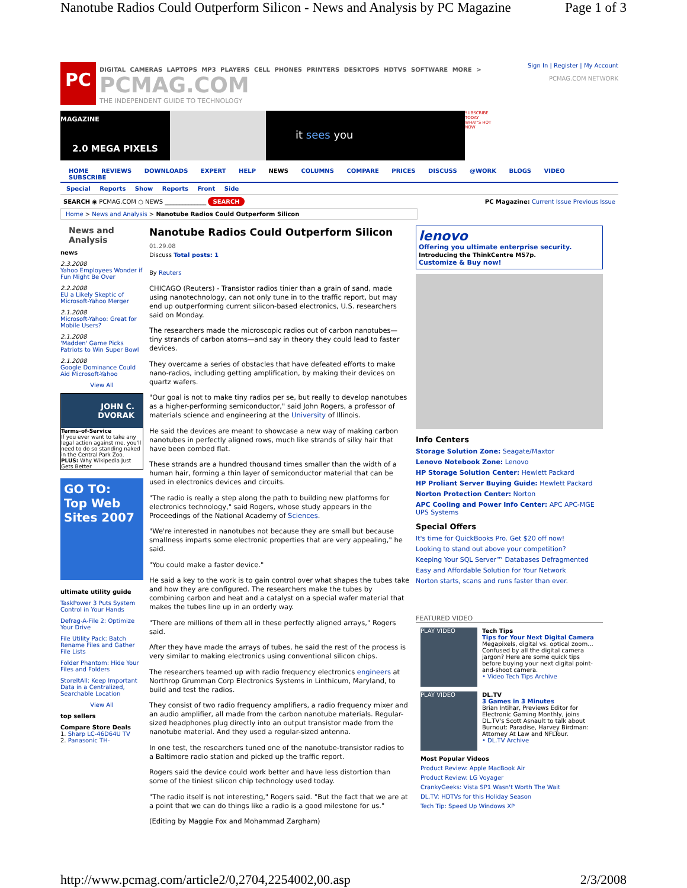Nanotube Radios Could Outperform Silicon - News and Analysis by PC Magazine Page 1 of 3
PC
MAGAZINE
DIGITAL CAMERAS LAPTOPS MP3 PLAYERS CELL PHONES PRINTERS DESKTOPS HDTVS SOFTWARE MORE >
PCMAG.COM
THE INDEPENDENT GUIDE TO TECHNOLOGY
Sign In | Register | My Account
PCMAG.COM NETWORK
2.0 MEGA PIXELS
it sees you
SUBSCRIBE TODAY WHAT'S HOT NOW
HOME REVIEWS DOWNLOADS EXPERT HELP NEWS COLUMNS COMPARE PRICES DISCUSS @WORK BLOGS VIDEO SUBSCRIBE
Special Reports Show Reports Front Side
SEARCH ◉ PCMAG.COM ○ NEWS ______________ SEARCH PC Magazine: Current Issue Previous Issue
Home > News and Analysis > Nanotube Radios Could Outperform Silicon
News and Analysis
news
2.3.2008
Yahoo Employees Wonder if Fun Might Be Over
2.2.2008
EU a Likely Skeptic of Microsoft-Yahoo Merger
2.1.2008
Microsoft-Yahoo: Great for Mobile Users?
2.1.2008
'Madden' Game Picks Patriots to Win Super Bowl
2.1.2008
Google Dominance Could Aid Microsoft-Yahoo
View All
JOHN C. DVORAK
Terms-of-Service
If you ever want to take any legal action against me, you'll need to do so standing naked in the Central Park Zoo.
PLUS: Why Wikipedia Just Gets Better
GO TO:
Top Web Sites 2007
ultimate utility guide
TaskPower 3 Puts System Control in Your Hands
Defrag-A-File 2: Optimize Your Drive
File Utility Pack: Batch Rename Files and Gather File Lists
Folder Phantom: Hide Your Files and Folders
StoreItAll: Keep Important Data in a Centralized, Searchable Location
View All
top sellers
Compare Store Deals
1. Sharp LC-46D64U TV
2. Panasonic TH-
Nanotube Radios Could Outperform Silicon
01.29.08
Discuss Total posts: 1
By Reuters
CHICAGO (Reuters) - Transistor radios tinier than a grain of sand, made using nanotechnology, can not only tune in to the traffic report, but may end up outperforming current silicon-based electronics, U.S. researchers said on Monday.
The researchers made the microscopic radios out of carbon nanotubes—tiny strands of carbon atoms—and say in theory they could lead to faster devices.
They overcame a series of obstacles that have defeated efforts to make nano-radios, including getting amplification, by making their devices on quartz wafers.
"Our goal is not to make tiny radios per se, but really to develop nanotubes as a higher-performing semiconductor," said John Rogers, a professor of materials science and engineering at the University of Illinois.
He said the devices are meant to showcase a new way of making carbon nanotubes in perfectly aligned rows, much like strands of silky hair that have been combed flat.
These strands are a hundred thousand times smaller than the width of a human hair, forming a thin layer of semiconductor material that can be used in electronics devices and circuits.
"The radio is really a step along the path to building new platforms for electronics technology," said Rogers, whose study appears in the Proceedings of the National Academy of Sciences.
"We're interested in nanotubes not because they are small but because smallness imparts some electronic properties that are very appealing," he said.
"You could make a faster device."
He said a key to the work is to gain control over what shapes the tubes take and how they are configured. The researchers make the tubes by combining carbon and heat and a catalyst on a special wafer material that makes the tubes line up in an orderly way.
"There are millions of them all in these perfectly aligned arrays," Rogers said.
After they have made the arrays of tubes, he said the rest of the process is very similar to making electronics using conventional silicon chips.
The researchers teamed up with radio frequency electronics engineers at Northrop Grumman Corp Electronics Systems in Linthicum, Maryland, to build and test the radios.
They consist of two radio frequency amplifiers, a radio frequency mixer and an audio amplifier, all made from the carbon nanotube materials. Regular-sized headphones plug directly into an output transistor made from the nanotube material. And they used a regular-sized antenna.
In one test, the researchers tuned one of the nanotube-transistor radios to a Baltimore radio station and picked up the traffic report.
Rogers said the device could work better and have less distortion than some of the tiniest silicon chip technology used today.
"The radio itself is not interesting," Rogers said. "But the fact that we are at a point that we can do things like a radio is a good milestone for us."
(Editing by Maggie Fox and Mohammad Zargham)
lenovo
Offering you ultimate enterprise security.
Introducing the ThinkCentre M57p.
Customize & Buy now!
Info Centers
Storage Solution Zone: Seagate/Maxtor
Lenovo Notebook Zone: Lenovo
HP Storage Solution Center: Hewlett Packard
HP Proliant Server Buying Guide: Hewlett Packard
Norton Protection Center: Norton
APC Cooling and Power Info Center: APC APC-MGE UPS Systems
Special Offers
It's time for QuickBooks Pro. Get $20 off now!
Looking to stand out above your competition?
Keeping Your SQL Server™ Databases Defragmented
Easy and Affordable Solution for Your Network
Norton starts, scans and runs faster than ever.
FEATURED VIDEO
PLAY VIDEO
Tech Tips
Tips for Your Next Digital Camera
Megapixels, digital vs. optical zoom... Confused by all the digital camera jargon? Here are some quick tips before buying your next digital point-and-shoot camera.
• Video Tech Tips Archive
PLAY VIDEO
DL.TV
3 Games in 3 Minutes
Brian Intihar, Previews Editor for Electronic Gaming Monthly, joins DL.TV's Scott Asnault to talk about Burnout: Paradise, Harvey Birdman: Attorney At Law and NFLTour.
• DL.TV Archive
Most Popular Videos
Product Review: Apple MacBook Air
Product Review: LG Voyager
CrankyGeeks: Vista SP1 Wasn't Worth The Wait
DL.TV: HDTVs for this Holiday Season
Tech Tip: Speed Up Windows XP
http://www.pcmag.com/article2/0,2704,2254002,00.asp 2/3/2008